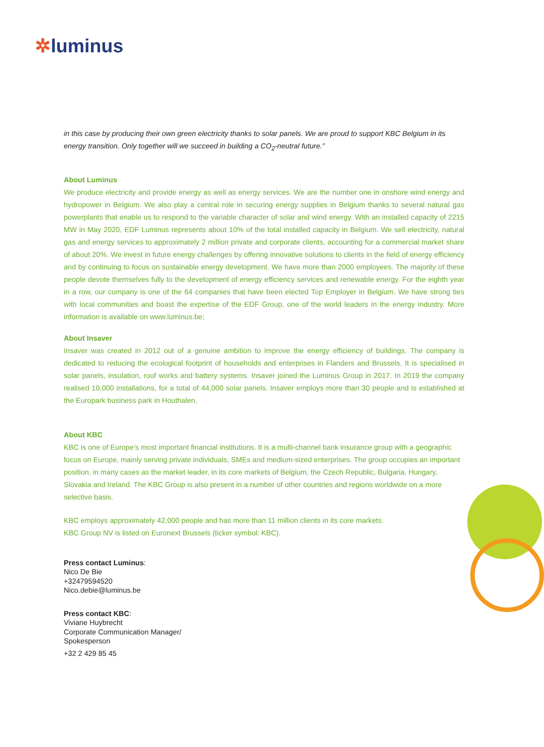✲luminus
in this case by producing their own green electricity thanks to solar panels. We are proud to support KBC Belgium in its energy transition. Only together will we succeed in building a CO<sub>2</sub>-neutral future.”
About Luminus
We produce electricity and provide energy as well as energy services. We are the number one in onshore wind energy and hydropower in Belgium. We also play a central role in securing energy supplies in Belgium thanks to several natural gas powerplants that enable us to respond to the variable character of solar and wind energy. With an installed capacity of 2215 MW in May 2020, EDF Luminus represents about 10% of the total installed capacity in Belgium. We sell electricity, natural gas and energy services to approximately 2 million private and corporate clients, accounting for a commercial market share of about 20%. We invest in future energy challenges by offering innovative solutions to clients in the field of energy efficiency and by continuing to focus on sustainable energy development. We have more than 2000 employees. The majority of these people devote themselves fully to the development of energy efficiency services and renewable energy. For the eighth year in a row, our company is one of the 64 companies that have been elected Top Employer in Belgium. We have strong ties with local communities and boast the expertise of the EDF Group, one of the world leaders in the energy industry. More information is available on www.luminus.be;
About Insaver
Insaver was created in 2012 out of a genuine ambition to improve the energy efficiency of buildings. The company is dedicated to reducing the ecological footprint of households and enterprises in Flanders and Brussels. It is specialised in solar panels, insulation, roof works and battery systems. Insaver joined the Luminus Group in 2017. In 2019 the company realised 10,000 installations, for a total of 44,000 solar panels. Insaver employs more than 30 people and is established at the Europark business park in Houthalen.
About KBC
KBC is one of Europe’s most important financial institutions. It is a multi-channel bank insurance group with a geographic focus on Europe, mainly serving private individuals, SMEs and medium-sized enterprises. The group occupies an important position, in many cases as the market leader, in its core markets of Belgium, the Czech Republic, Bulgaria, Hungary, Slovakia and Ireland. The KBC Group is also present in a number of other countries and regions worldwide on a more selective basis.
KBC employs approximately 42,000 people and has more than 11 million clients in its core markets.
KBC Group NV is listed on Euronext Brussels (ticker symbol: KBC).
Press contact Luminus:
Nico De Bie
+32479594520
Nico.debie@luminus.be
Press contact KBC:
Viviane Huybrecht
Corporate Communication Manager/
Spokesperson
+32 2 429 85 45